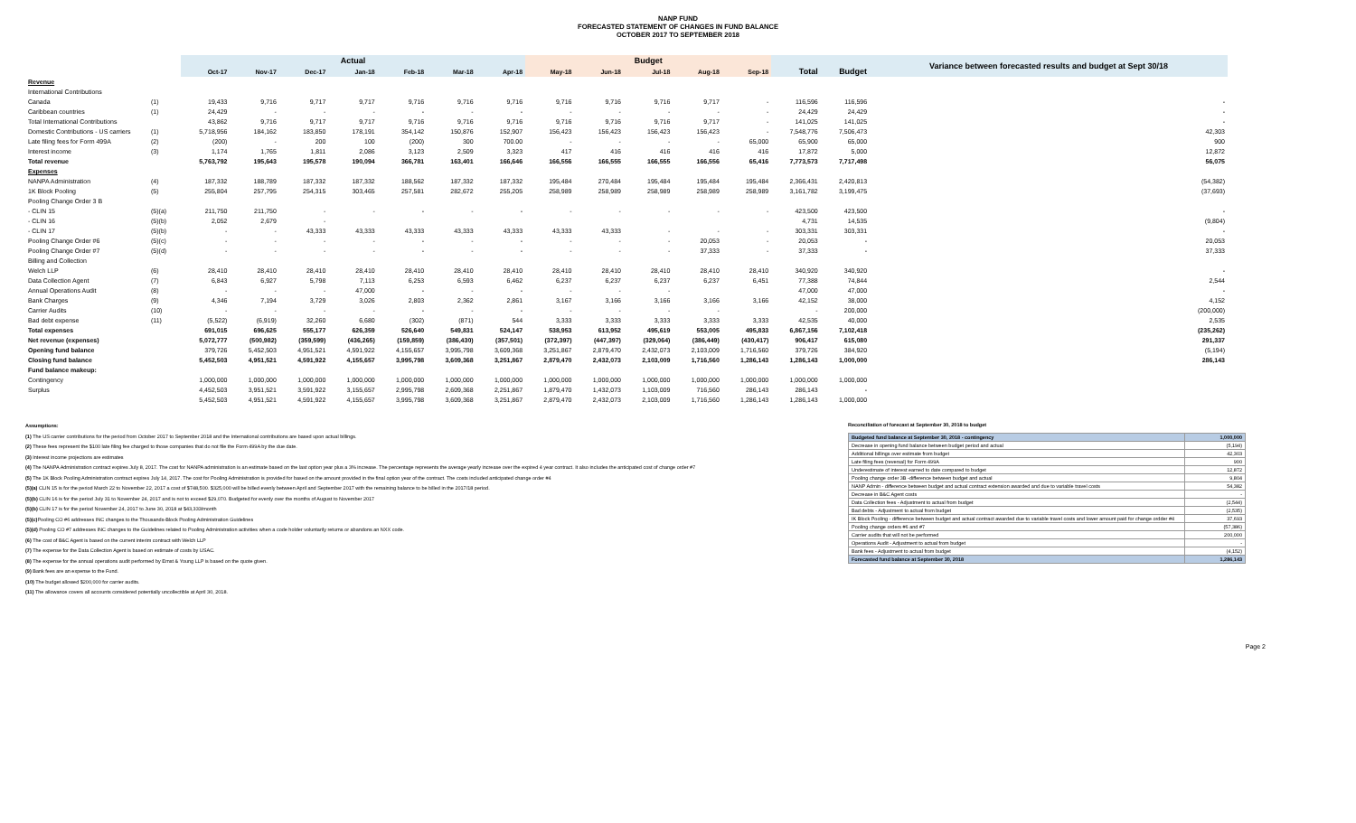NANP FUND
FORECASTED STATEMENT OF CHANGES IN FUND BALANCE
OCTOBER 2017 TO SEPTEMBER 2018
| | | Actual | | | | | | | Budget | | | | | | | Variance between forecasted results and budget at Sept 30/18 |
| --- | --- | --- | --- | --- | --- | --- | --- | --- | --- | --- | --- | --- | --- | --- | --- | --- |
| | | Oct-17 | Nov-17 | Dec-17 | Jan-18 | Feb-18 | Mar-18 | Apr-18 | May-18 | Jun-18 | Jul-18 | Aug-18 | Sep-18 | Total | Budget | |
| Revenue | | | | | | | | | | | | | | | | |
| International Contributions | | | | | | | | | | | | | | | | |
| Canada | (1) | 19,433 | 9,716 | 9,717 | 9,717 | 9,716 | 9,716 | 9,716 | 9,716 | 9,716 | 9,716 | 9,717 | - | 116,596 | 116,596 | - |
| Caribbean countries | (1) | 24,429 | - | - | - | - | - | - | - | - | - | - | - | 24,429 | 24,429 | - |
| Total International Contributions | | 43,862 | 9,716 | 9,717 | 9,717 | 9,716 | 9,716 | 9,716 | 9,716 | 9,716 | 9,716 | 9,717 | - | 141,025 | 141,025 | - |
| Domestic Contributions - US carriers | (1) | 5,718,956 | 184,162 | 183,850 | 178,191 | 354,142 | 150,876 | 152,907 | 156,423 | 156,423 | 156,423 | 156,423 | - | 7,548,776 | 7,506,473 | 42,303 |
| Late filing fees for Form 499A | (2) | (200) | - | 200 | 100 | (200) | 300 | 700.00 | - | - | - | - | 65,000 | 65,900 | 65,000 | 900 |
| Interest income | (3) | 1,174 | 1,765 | 1,811 | 2,086 | 3,123 | 2,509 | 3,323 | 417 | 416 | 416 | 416 | 416 | 17,872 | 5,000 | 12,872 |
| Total revenue | | 5,763,792 | 195,643 | 195,578 | 190,094 | 366,781 | 163,401 | 166,646 | 166,556 | 166,555 | 166,555 | 166,556 | 65,416 | 7,773,573 | 7,717,498 | 56,075 |
| Expenses | | | | | | | | | | | | | | | | |
| NANPA Administration | (4) | 187,332 | 188,789 | 187,332 | 187,332 | 188,562 | 187,332 | 187,332 | 195,484 | 270,484 | 195,484 | 195,484 | 195,484 | 2,366,431 | 2,420,813 | (54,382) |
| 1K Block Pooling | (5) | 255,804 | 257,795 | 254,315 | 303,465 | 257,581 | 282,672 | 255,205 | 258,989 | 258,989 | 258,989 | 258,989 | 258,989 | 3,161,782 | 3,199,475 | (37,693) |
| Pooling Change Order 3 B | | | | | | | | | | | | | | | | |
| - CLIN 15 | (5)(a) | 211,750 | 211,750 | - | - | - | - | - | - | - | - | - | - | 423,500 | 423,500 | - |
| - CLIN 16 | (5)(b) | 2,052 | 2,679 | - | | | | | | | | | | 4,731 | 14,535 | (9,804) |
| - CLIN 17 | (5)(b) | - | - | 43,333 | 43,333 | 43,333 | 43,333 | 43,333 | 43,333 | 43,333 | - | - | - | 303,331 | 303,331 | - |
| Pooling Change Order #6 | (5)(c) | - | - | - | - | - | - | - | - | - | - | 20,053 | - | 20,053 | - | 20,053 |
| Pooling Change Order #7 | (5)(d) | - | - | - | - | - | - | - | - | - | - | 37,333 | - | 37,333 | - | 37,333 |
| Billing and Collection | | | | | | | | | | | | | | | | |
| Welch LLP | (6) | 28,410 | 28,410 | 28,410 | 28,410 | 28,410 | 28,410 | 28,410 | 28,410 | 28,410 | 28,410 | 28,410 | 28,410 | 340,920 | 340,920 | - |
| Data Collection Agent | (7) | 6,843 | 6,927 | 5,798 | 7,113 | 6,253 | 6,593 | 6,462 | 6,237 | 6,237 | 6,237 | 6,237 | 6,451 | 77,388 | 74,844 | 2,544 |
| Annual Operations Audit | (8) | - | - | - | 47,000 | - | - | - | - | - | - | | | 47,000 | 47,000 | - |
| Bank Charges | (9) | 4,346 | 7,194 | 3,729 | 3,026 | 2,803 | 2,362 | 2,861 | 3,167 | 3,166 | 3,166 | 3,166 | 3,166 | 42,152 | 38,000 | 4,152 |
| Carrier Audits | (10) | - | - | - | - | - | - | - | - | - | - | - | | - | 200,000 | (200,000) |
| Bad debt expense | (11) | (5,522) | (6,919) | 32,260 | 6,680 | (302) | (871) | 544 | 3,333 | 3,333 | 3,333 | 3,333 | 3,333 | 42,535 | 40,000 | 2,535 |
| Total expenses | | 691,015 | 696,625 | 555,177 | 626,359 | 526,640 | 549,831 | 524,147 | 538,953 | 613,952 | 495,619 | 553,005 | 495,833 | 6,867,156 | 7,102,418 | (235,262) |
| Net revenue (expenses) | | 5,072,777 | (500,982) | (359,599) | (436,265) | (159,859) | (386,430) | (357,501) | (372,397) | (447,397) | (329,064) | (386,449) | (430,417) | 906,417 | 615,080 | 291,337 |
| Opening fund balance | | 379,726 | 5,452,503 | 4,951,521 | 4,591,922 | 4,155,657 | 3,995,798 | 3,609,368 | 3,251,867 | 2,879,470 | 2,432,073 | 2,103,009 | 1,716,560 | 379,726 | 384,920 | (5,194) |
| Closing fund balance | | 5,452,503 | 4,951,521 | 4,591,922 | 4,155,657 | 3,995,798 | 3,609,368 | 3,251,867 | 2,879,470 | 2,432,073 | 2,103,009 | 1,716,560 | 1,286,143 | 1,286,143 | 1,000,000 | 286,143 |
| Fund balance makeup: | | | | | | | | | | | | | | | | |
| Contingency | | 1,000,000 | 1,000,000 | 1,000,000 | 1,000,000 | 1,000,000 | 1,000,000 | 1,000,000 | 1,000,000 | 1,000,000 | 1,000,000 | 1,000,000 | 1,000,000 | 1,000,000 | 1,000,000 | |
| Surplus | | 4,452,503 | 3,951,521 | 3,591,922 | 3,155,657 | 2,995,798 | 2,609,368 | 2,251,867 | 1,879,470 | 1,432,073 | 1,103,009 | 716,560 | 286,143 | 286,143 | - | |
| | | 5,452,503 | 4,951,521 | 4,591,922 | 4,155,657 | 3,995,798 | 3,609,368 | 3,251,867 | 2,879,470 | 2,432,073 | 2,103,009 | 1,716,560 | 1,286,143 | 1,286,143 | 1,000,000 | |
Assumptions:
(1) The US carrier contributions for the period from October 2017 to September 2018 and the International contributions are based upon actual billings.
(2) These fees represent the $100 late filing fee charged to those companies that do not file the Form 499A by the due date.
(3) Interest income projections are estimates
(4) The NANPA Administration contract expires July 8, 2017. The cost for NANPA administration is an estimate based on the last option year plus a 3% increase. The percentage represents the average yearly increase over the expired 4 year contract. It also includes the anticipated cost of change order #7
(5) The 1K Block Pooling Administration contract expires July 14, 2017. The cost for Pooling Administration is provided for based on the amount provided in the final option year of the contract. The costs included anticipated change order #4
(5)(a) CLIN 15 is for the period March 22 to November 22, 2017 a cost of $748,500. $325,000 will be billed evenly between April and September 2017 with the remaining balance to be billed in the 2017/18 period.
(5)(b) CLIN 16 is for the period July 31 to November 24, 2017 and is not to exceed $29,070. Budgeted for evenly over the months of August to November 2017
(5)(b) CLIN 17 is for the period November 24, 2017 to June 30, 2018 at $43,333/month
(5)(c) Pooling CO #6 addresses INC changes to the Thousands-Block Pooling Administration Guidelines
(5)(d) Pooling CO #7 addresses INC changes to the Guidelines related to Pooling Administration activities when a code holder voluntarily returns or abandons an NXX code.
(6) The cost of B&C Agent is based on the current interim contract with Welch LLP
(7) The expense for the Data Collection Agent is based on estimate of costs by USAC.
(8) The expense for the annual operations audit performed by Ernst & Young LLP is based on the quote given.
(9) Bank fees are an expense to the Fund.
(10) The budget allowed $200,000 for carrier audits.
(11) The allowance covers all accounts considered potentially uncollectible at April 30, 2018.
Reconciliation of forecast at September 30, 2018 to budget
| Budgeted fund balance at September 30, 2018 - contingency | 1,000,000 |
| Decrease in opening fund balance between budget period and actual | (5,194) |
| Additional billings over estimate from budget | 42,303 |
| Late filing fees (reversal) for Form 499A | 900 |
| Underestimate of interest earned to date compared to budget | 12,872 |
| Pooling change order 3B -difference between budget and actual | 9,804 |
| NANP Admin - difference between budget and actual contract extension awarded and due to variable travel costs | 54,382 |
| Decrease in B&C Agent costs | - |
| Data Collection fees - Adjustment to actual from budget | (2,544) |
| Bad debts - Adjustment to actual from budget | (2,535) |
| IK Block Pooling - difference between budget and actual contract awarded due to variable travel costs and lower amount paid for change ordder #4 | 37,693 |
| Pooling change orders #6 and #7 | (57,386) |
| Carrier audits that will not be performed | 200,000 |
| Operations Audit - Adjustment to actual from budget | - |
| Bank fees - Adjustment to actual from budget | (4,152) |
| Forecasted fund balance at September 30, 2018 | 1,286,143 |
Page 2